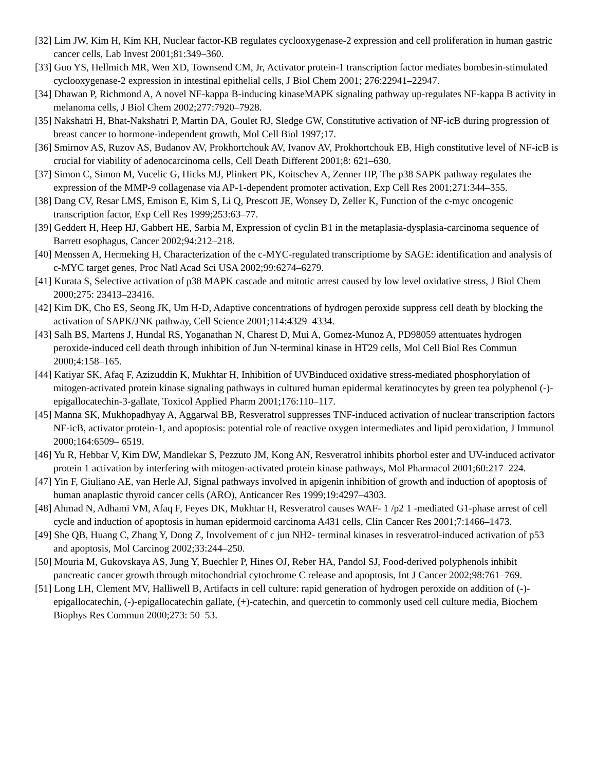[32] Lim JW, Kim H, Kim KH, Nuclear factor-KB regulates cyclooxygenase-2 expression and cell proliferation in human gastric cancer cells, Lab Invest 2001;81:349–360.
[33] Guo YS, Hellmich MR, Wen XD, Townsend CM, Jr, Activator protein-1 transcription factor mediates bombesin-stimulated cyclooxygenase-2 expression in intestinal epithelial cells, J Biol Chem 2001; 276:22941–22947.
[34] Dhawan P, Richmond A, A novel NF-kappa B-inducing kinaseMAPK signaling pathway up-regulates NF-kappa B activity in melanoma cells, J Biol Chem 2002;277:7920–7928.
[35] Nakshatri H, Bhat-Nakshatri P, Martin DA, Goulet RJ, Sledge GW, Constitutive activation of NF-icB during progression of breast cancer to hormone-independent growth, Mol Cell Biol 1997;17.
[36] Smirnov AS, Ruzov AS, Budanov AV, Prokhortchouk AV, Ivanov AV, Prokhortchouk EB, High constitutive level of NF-icB is crucial for viability of adenocarcinoma cells, Cell Death Different 2001;8: 621–630.
[37] Simon C, Simon M, Vucelic G, Hicks MJ, Plinkert PK, Koitschev A, Zenner HP, The p38 SAPK pathway regulates the expression of the MMP-9 collagenase via AP-1-dependent promoter activation, Exp Cell Res 2001;271:344–355.
[38] Dang CV, Resar LMS, Emison E, Kim S, Li Q, Prescott JE, Wonsey D, Zeller K, Function of the c-myc oncogenic transcription factor, Exp Cell Res 1999;253:63–77.
[39] Geddert H, Heep HJ, Gabbert HE, Sarbia M, Expression of cyclin B1 in the metaplasia-dysplasia-carcinoma sequence of Barrett esophagus, Cancer 2002;94:212–218.
[40] Menssen A, Hermeking H, Characterization of the c-MYC-regulated transcriptiome by SAGE: identification and analysis of c-MYC target genes, Proc Natl Acad Sci USA 2002;99:6274–6279.
[41] Kurata S, Selective activation of p38 MAPK cascade and mitotic arrest caused by low level oxidative stress, J Biol Chem 2000;275: 23413–23416.
[42] Kim DK, Cho ES, Seong JK, Um H-D, Adaptive concentrations of hydrogen peroxide suppress cell death by blocking the activation of SAPK/JNK pathway, Cell Science 2001;114:4329–4334.
[43] Salh BS, Martens J, Hundal RS, Yoganathan N, Charest D, Mui A, Gomez-Munoz A, PD98059 attentuates hydrogen peroxide-induced cell death through inhibition of Jun N-terminal kinase in HT29 cells, Mol Cell Biol Res Commun 2000;4:158–165.
[44] Katiyar SK, Afaq F, Azizuddin K, Mukhtar H, Inhibition of UVBinduced oxidative stress-mediated phosphorylation of mitogen-activated protein kinase signaling pathways in cultured human epidermal keratinocytes by green tea polyphenol (-)-epigallocatechin-3-gallate, Toxicol Applied Pharm 2001;176:110–117.
[45] Manna SK, Mukhopadhyay A, Aggarwal BB, Resveratrol suppresses TNF-induced activation of nuclear transcription factors NF-icB, activator protein-1, and apoptosis: potential role of reactive oxygen intermediates and lipid peroxidation, J Immunol 2000;164:6509– 6519.
[46] Yu R, Hebbar V, Kim DW, Mandlekar S, Pezzuto JM, Kong AN, Resveratrol inhibits phorbol ester and UV-induced activator protein 1 activation by interfering with mitogen-activated protein kinase pathways, Mol Pharmacol 2001;60:217–224.
[47] Yin F, Giuliano AE, van Herle AJ, Signal pathways involved in apigenin inhibition of growth and induction of apoptosis of human anaplastic thyroid cancer cells (ARO), Anticancer Res 1999;19:4297–4303.
[48] Ahmad N, Adhami VM, Afaq F, Feyes DK, Mukhtar H, Resveratrol causes WAF- 1 /p2 1 -mediated G1-phase arrest of cell cycle and induction of apoptosis in human epidermoid carcinoma A431 cells, Clin Cancer Res 2001;7:1466–1473.
[49] She QB, Huang C, Zhang Y, Dong Z, Involvement of c jun NH2- terminal kinases in resveratrol-induced activation of p53 and apoptosis, Mol Carcinog 2002;33:244–250.
[50] Mouria M, Gukovskaya AS, Jung Y, Buechler P, Hines OJ, Reber HA, Pandol SJ, Food-derived polyphenols inhibit pancreatic cancer growth through mitochondrial cytochrome C release and apoptosis, Int J Cancer 2002;98:761–769.
[51] Long LH, Clement MV, Halliwell B, Artifacts in cell culture: rapid generation of hydrogen peroxide on addition of (-)-epigallocatechin, (-)-epigallocatechin gallate, (+)-catechin, and quercetin to commonly used cell culture media, Biochem Biophys Res Commun 2000;273: 50–53.